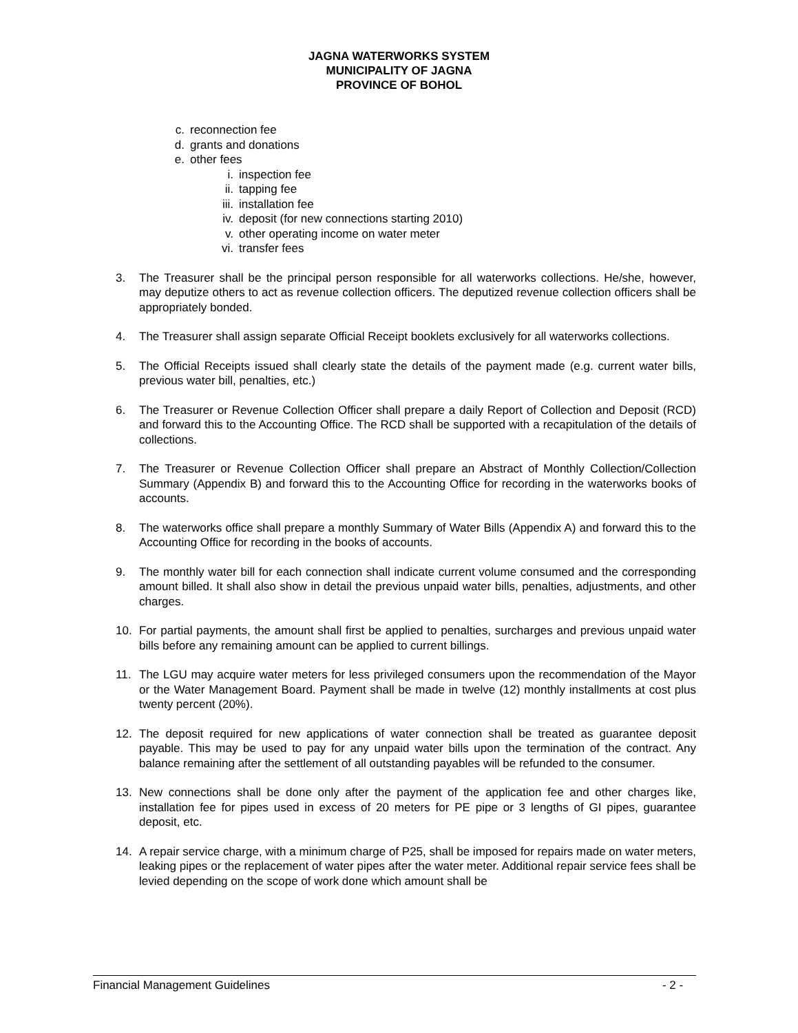JAGNA WATERWORKS SYSTEM
MUNICIPALITY OF JAGNA
PROVINCE OF BOHOL
c. reconnection fee
d. grants and donations
e. other fees
i. inspection fee
ii. tapping fee
iii. installation fee
iv. deposit (for new connections starting 2010)
v. other operating income on water meter
vi. transfer fees
3. The Treasurer shall be the principal person responsible for all waterworks collections. He/she, however, may deputize others to act as revenue collection officers. The deputized revenue collection officers shall be appropriately bonded.
4. The Treasurer shall assign separate Official Receipt booklets exclusively for all waterworks collections.
5. The Official Receipts issued shall clearly state the details of the payment made (e.g. current water bills, previous water bill, penalties, etc.)
6. The Treasurer or Revenue Collection Officer shall prepare a daily Report of Collection and Deposit (RCD) and forward this to the Accounting Office. The RCD shall be supported with a recapitulation of the details of collections.
7. The Treasurer or Revenue Collection Officer shall prepare an Abstract of Monthly Collection/Collection Summary (Appendix B) and forward this to the Accounting Office for recording in the waterworks books of accounts.
8. The waterworks office shall prepare a monthly Summary of Water Bills (Appendix A) and forward this to the Accounting Office for recording in the books of accounts.
9. The monthly water bill for each connection shall indicate current volume consumed and the corresponding amount billed. It shall also show in detail the previous unpaid water bills, penalties, adjustments, and other charges.
10. For partial payments, the amount shall first be applied to penalties, surcharges and previous unpaid water bills before any remaining amount can be applied to current billings.
11. The LGU may acquire water meters for less privileged consumers upon the recommendation of the Mayor or the Water Management Board. Payment shall be made in twelve (12) monthly installments at cost plus twenty percent (20%).
12. The deposit required for new applications of water connection shall be treated as guarantee deposit payable. This may be used to pay for any unpaid water bills upon the termination of the contract. Any balance remaining after the settlement of all outstanding payables will be refunded to the consumer.
13. New connections shall be done only after the payment of the application fee and other charges like, installation fee for pipes used in excess of 20 meters for PE pipe or 3 lengths of GI pipes, guarantee deposit, etc.
14. A repair service charge, with a minimum charge of P25, shall be imposed for repairs made on water meters, leaking pipes or the replacement of water pipes after the water meter. Additional repair service fees shall be levied depending on the scope of work done which amount shall be
Financial Management Guidelines - 2 -